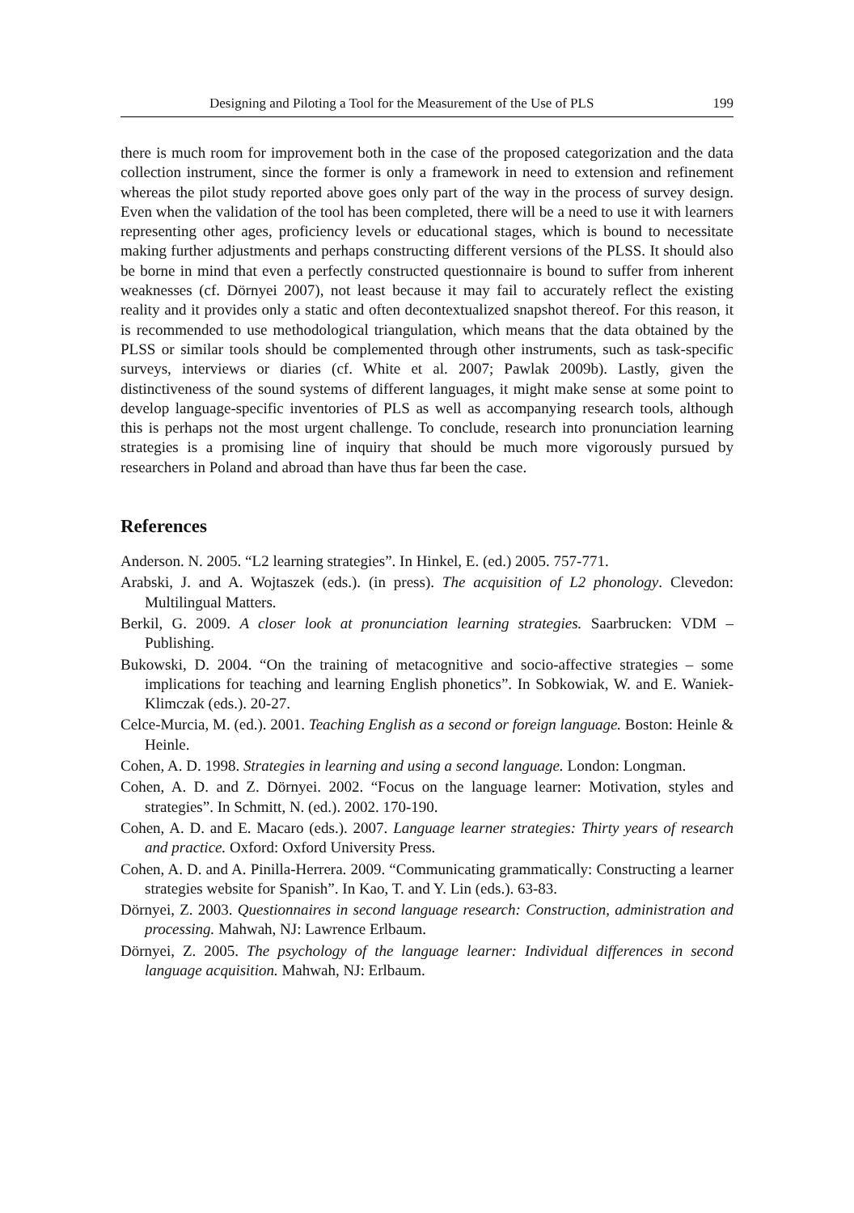Designing and Piloting a Tool for the Measurement of the Use of PLS 199
there is much room for improvement both in the case of the proposed categorization and the data collection instrument, since the former is only a framework in need to extension and refinement whereas the pilot study reported above goes only part of the way in the process of survey design. Even when the validation of the tool has been completed, there will be a need to use it with learners representing other ages, proficiency levels or educational stages, which is bound to necessitate making further adjustments and perhaps constructing different versions of the PLSS. It should also be borne in mind that even a perfectly constructed questionnaire is bound to suffer from inherent weaknesses (cf. Dörnyei 2007), not least because it may fail to accurately reflect the existing reality and it provides only a static and often decontextualized snapshot thereof. For this reason, it is recommended to use methodological triangulation, which means that the data obtained by the PLSS or similar tools should be complemented through other instruments, such as task-specific surveys, interviews or diaries (cf. White et al. 2007; Pawlak 2009b). Lastly, given the distinctiveness of the sound systems of different languages, it might make sense at some point to develop language-specific inventories of PLS as well as accompanying research tools, although this is perhaps not the most urgent challenge. To conclude, research into pronunciation learning strategies is a promising line of inquiry that should be much more vigorously pursued by researchers in Poland and abroad than have thus far been the case.
References
Anderson. N. 2005. “L2 learning strategies”. In Hinkel, E. (ed.) 2005. 757-771.
Arabski, J. and A. Wojtaszek (eds.). (in press). The acquisition of L2 phonology. Clevedon: Multilingual Matters.
Berkil, G. 2009. A closer look at pronunciation learning strategies. Saarbrucken: VDM – Publishing.
Bukowski, D. 2004. “On the training of metacognitive and socio-affective strategies – some implications for teaching and learning English phonetics”. In Sobkowiak, W. and E. Waniek-Klimczak (eds.). 20-27.
Celce-Murcia, M. (ed.). 2001. Teaching English as a second or foreign language. Boston: Heinle & Heinle.
Cohen, A. D. 1998. Strategies in learning and using a second language. London: Longman.
Cohen, A. D. and Z. Dörnyei. 2002. “Focus on the language learner: Motivation, styles and strategies”. In Schmitt, N. (ed.). 2002. 170-190.
Cohen, A. D. and E. Macaro (eds.). 2007. Language learner strategies: Thirty years of research and practice. Oxford: Oxford University Press.
Cohen, A. D. and A. Pinilla-Herrera. 2009. “Communicating grammatically: Constructing a learner strategies website for Spanish”. In Kao, T. and Y. Lin (eds.). 63-83.
Dörnyei, Z. 2003. Questionnaires in second language research: Construction, administration and processing. Mahwah, NJ: Lawrence Erlbaum.
Dörnyei, Z. 2005. The psychology of the language learner: Individual differences in second language acquisition. Mahwah, NJ: Erlbaum.